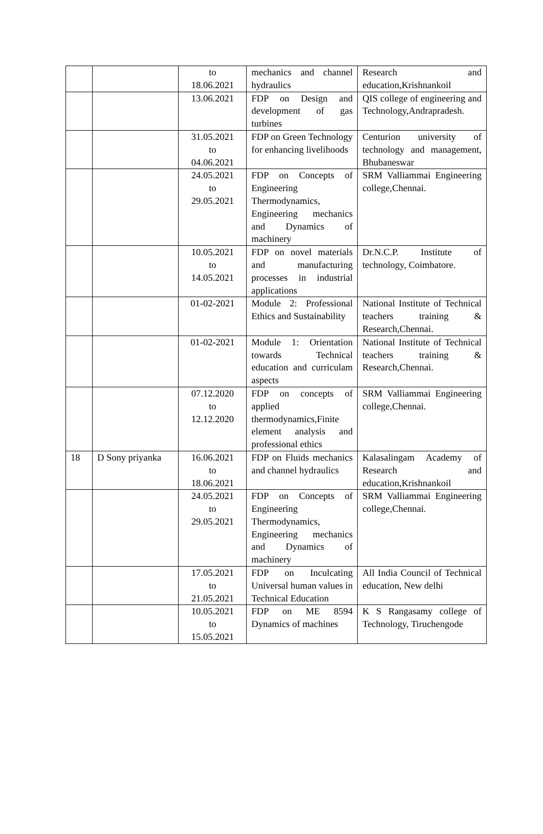| | | to 18.06.2021 | mechanics and channel hydraulics | Research and education,Krishnankoil |
| | | 13.06.2021 | FDP on Design and development of gas turbines | QIS college of engineering and Technology,Andrapradesh. |
| | | 31.05.2021 to 04.06.2021 | FDP on Green Technology for enhancing livelihoods | Centurion university of technology and management, Bhubaneswar |
| | | 24.05.2021 to 29.05.2021 | FDP on Concepts of Engineering Thermodynamics, Engineering mechanics and Dynamics of machinery | SRM Valliammai Engineering college,Chennai. |
| | | 10.05.2021 to 14.05.2021 | FDP on novel materials and manufacturing processes in industrial applications | Dr.N.C.P. Institute of technology, Coimbatore. |
| | | 01-02-2021 | Module 2: Professional Ethics and Sustainability | National Institute of Technical teachers training & Research,Chennai. |
| | | 01-02-2021 | Module 1: Orientation towards Technical education and curriculam aspects | National Institute of Technical teachers training & Research,Chennai. |
| | | 07.12.2020 to 12.12.2020 | FDP on concepts of applied thermodynamics,Finite element analysis and professional ethics | SRM Valliammai Engineering college,Chennai. |
| 18 | D Sony priyanka | 16.06.2021 to 18.06.2021 | FDP on Fluids mechanics and channel hydraulics | Kalasalingam Academy of Research and education,Krishnankoil |
| | | 24.05.2021 to 29.05.2021 | FDP on Concepts of Engineering Thermodynamics, Engineering mechanics and Dynamics of machinery | SRM Valliammai Engineering college,Chennai. |
| | | 17.05.2021 to 21.05.2021 | FDP on Inculcating Universal human values in Technical Education | All India Council of Technical education, New delhi |
| | | 10.05.2021 to 15.05.2021 | FDP on ME 8594 Dynamics of machines | K S Rangasamy college of Technology, Tiruchengode |